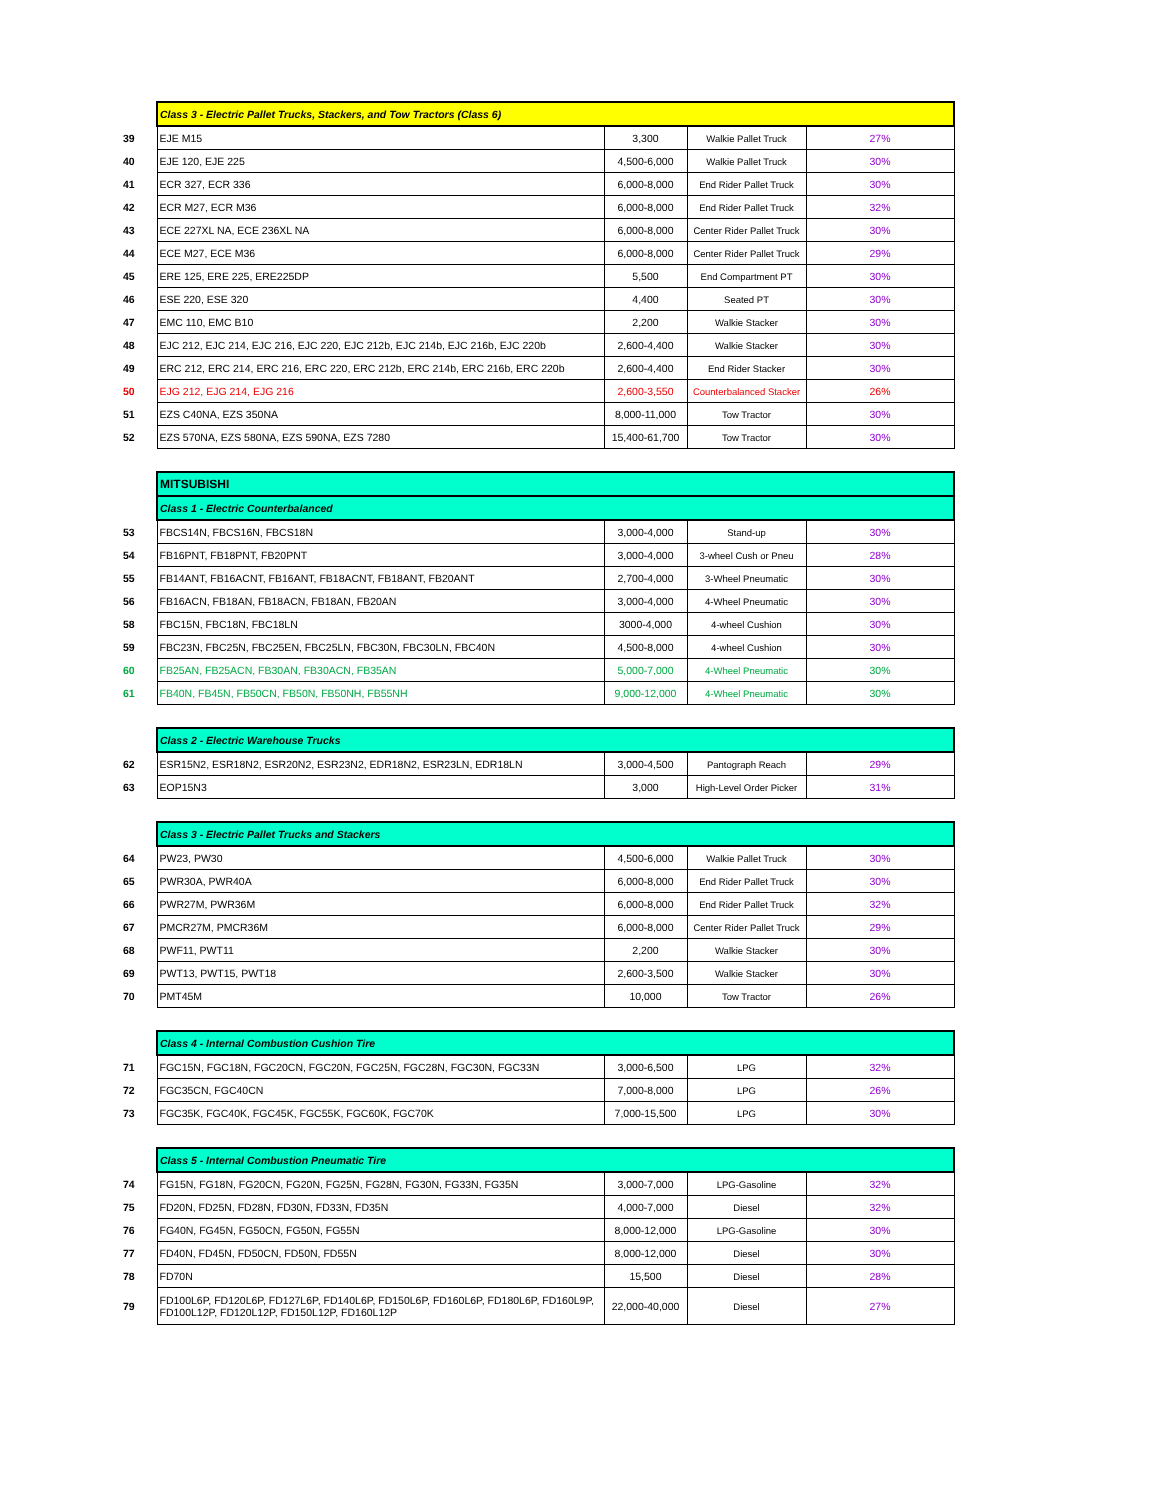| | Class 3 - Electric Pallet Trucks, Stackers, and Tow Tractors (Class 6) | | | |
| 39 | EJE M15 | 3,300 | Walkie Pallet Truck | 27% |
| 40 | EJE 120, EJE 225 | 4,500-6,000 | Walkie Pallet Truck | 30% |
| 41 | ECR 327, ECR 336 | 6,000-8,000 | End Rider Pallet Truck | 30% |
| 42 | ECR M27, ECR M36 | 6,000-8,000 | End Rider Pallet Truck | 32% |
| 43 | ECE 227XL NA, ECE 236XL NA | 6,000-8,000 | Center Rider Pallet Truck | 30% |
| 44 | ECE M27, ECE M36 | 6,000-8,000 | Center Rider Pallet Truck | 29% |
| 45 | ERE 125, ERE 225, ERE225DP | 5,500 | End Compartment PT | 30% |
| 46 | ESE 220, ESE 320 | 4,400 | Seated PT | 30% |
| 47 | EMC 110, EMC B10 | 2,200 | Walkie Stacker | 30% |
| 48 | EJC 212, EJC 214, EJC 216, EJC 220, EJC 212b, EJC 214b, EJC 216b, EJC 220b | 2,600-4,400 | Walkie Stacker | 30% |
| 49 | ERC 212, ERC 214, ERC 216, ERC 220, ERC 212b, ERC 214b, ERC 216b, ERC 220b | 2,600-4,400 | End Rider Stacker | 30% |
| 50 | EJG 212, EJG 214, EJG 216 | 2,600-3,550 | Counterbalanced Stacker | 26% |
| 51 | EZS C40NA, EZS 350NA | 8,000-11,000 | Tow Tractor | 30% |
| 52 | EZS 570NA, EZS 580NA, EZS 590NA, EZS 7280 | 15,400-61,700 | Tow Tractor | 30% |
| | MITSUBISHI | | | |
| | Class 1 - Electric Counterbalanced | | | |
| 53 | FBCS14N, FBCS16N, FBCS18N | 3,000-4,000 | Stand-up | 30% |
| 54 | FB16PNT, FB18PNT, FB20PNT | 3,000-4,000 | 3-wheel Cush or Pneu | 28% |
| 55 | FB14ANT, FB16ACNT, FB16ANT, FB18ACNT, FB18ANT, FB20ANT | 2,700-4,000 | 3-Wheel Pneumatic | 30% |
| 56 | FB16ACN, FB18AN, FB18ACN, FB18AN, FB20AN | 3,000-4,000 | 4-Wheel Pneumatic | 30% |
| 58 | FBC15N, FBC18N, FBC18LN | 3000-4,000 | 4-wheel Cushion | 30% |
| 59 | FBC23N, FBC25N, FBC25EN, FBC25LN, FBC30N, FBC30LN, FBC40N | 4,500-8,000 | 4-wheel Cushion | 30% |
| 60 | FB25AN, FB25ACN, FB30AN, FB30ACN, FB35AN | 5,000-7,000 | 4-Wheel Pneumatic | 30% |
| 61 | FB40N, FB45N, FB50CN, FB50N, FB50NH, FB55NH | 9,000-12,000 | 4-Wheel Pneumatic | 30% |
| | Class 2 - Electric Warehouse Trucks | | | |
| 62 | ESR15N2, ESR18N2, ESR20N2, ESR23N2, EDR18N2, ESR23LN, EDR18LN | 3,000-4,500 | Pantograph Reach | 29% |
| 63 | EOP15N3 | 3,000 | High-Level Order Picker | 31% |
| | Class 3 - Electric Pallet Trucks and Stackers | | | |
| 64 | PW23, PW30 | 4,500-6,000 | Walkie Pallet Truck | 30% |
| 65 | PWR30A, PWR40A | 6,000-8,000 | End Rider Pallet Truck | 30% |
| 66 | PWR27M, PWR36M | 6,000-8,000 | End Rider Pallet Truck | 32% |
| 67 | PMCR27M, PMCR36M | 6,000-8,000 | Center Rider Pallet Truck | 29% |
| 68 | PWF11, PWT11 | 2,200 | Walkie Stacker | 30% |
| 69 | PWT13, PWT15, PWT18 | 2,600-3,500 | Walkie Stacker | 30% |
| 70 | PMT45M | 10,000 | Tow Tractor | 26% |
| | Class 4 - Internal Combustion Cushion Tire | | | |
| 71 | FGC15N, FGC18N, FGC20CN, FGC20N, FGC25N, FGC28N, FGC30N, FGC33N | 3,000-6,500 | LPG | 32% |
| 72 | FGC35CN, FGC40CN | 7,000-8,000 | LPG | 26% |
| 73 | FGC35K, FGC40K, FGC45K, FGC55K, FGC60K, FGC70K | 7,000-15,500 | LPG | 30% |
| | Class 5 - Internal Combustion Pneumatic Tire | | | |
| 74 | FG15N, FG18N, FG20CN, FG20N, FG25N, FG28N, FG30N, FG33N, FG35N | 3,000-7,000 | LPG-Gasoline | 32% |
| 75 | FD20N, FD25N, FD28N, FD30N, FD33N, FD35N | 4,000-7,000 | Diesel | 32% |
| 76 | FG40N, FG45N, FG50CN, FG50N, FG55N | 8,000-12,000 | LPG-Gasoline | 30% |
| 77 | FD40N, FD45N, FD50CN, FD50N, FD55N | 8,000-12,000 | Diesel | 30% |
| 78 | FD70N | 15,500 | Diesel | 28% |
| 79 | FD100L6P, FD120L6P, FD127L6P, FD140L6P, FD150L6P, FD160L6P, FD180L6P, FD160L9P, FD100L12P, FD120L12P, FD150L12P, FD160L12P | 22,000-40,000 | Diesel | 27% |